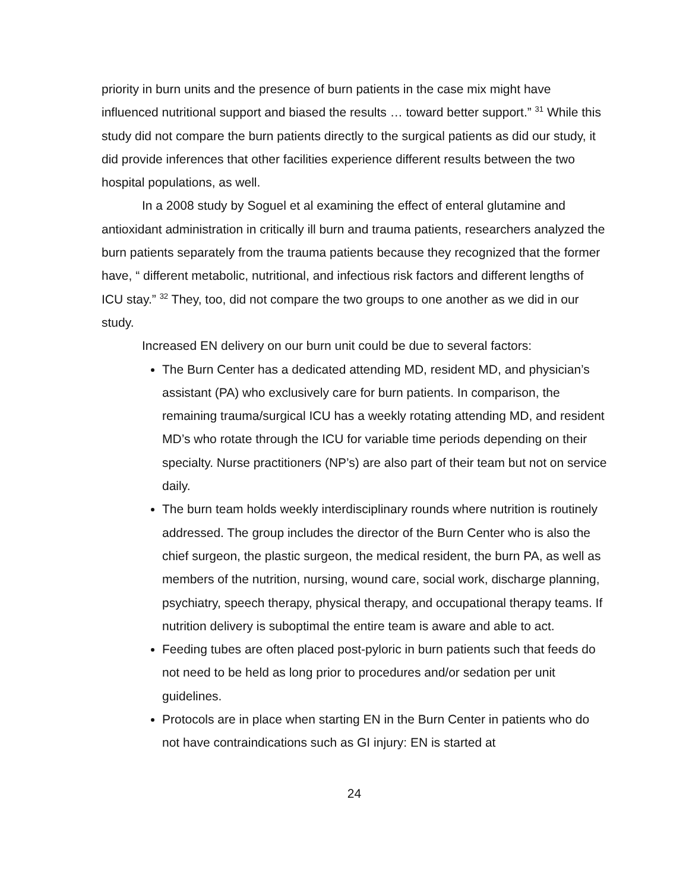priority in burn units and the presence of burn patients in the case mix might have influenced nutritional support and biased the results … toward better support.” <sup>31</sup> While this study did not compare the burn patients directly to the surgical patients as did our study, it did provide inferences that other facilities experience different results between the two hospital populations, as well.
In a 2008 study by Soguel et al examining the effect of enteral glutamine and antioxidant administration in critically ill burn and trauma patients, researchers analyzed the burn patients separately from the trauma patients because they recognized that the former have, “ different metabolic, nutritional, and infectious risk factors and different lengths of ICU stay.” <sup>32</sup> They, too, did not compare the two groups to one another as we did in our study.
Increased EN delivery on our burn unit could be due to several factors:
The Burn Center has a dedicated attending MD, resident MD, and physician’s assistant (PA) who exclusively care for burn patients. In comparison, the remaining trauma/surgical ICU has a weekly rotating attending MD, and resident MD’s who rotate through the ICU for variable time periods depending on their specialty. Nurse practitioners (NP’s) are also part of their team but not on service daily.
The burn team holds weekly interdisciplinary rounds where nutrition is routinely addressed. The group includes the director of the Burn Center who is also the chief surgeon, the plastic surgeon, the medical resident, the burn PA, as well as members of the nutrition, nursing, wound care, social work, discharge planning, psychiatry, speech therapy, physical therapy, and occupational therapy teams. If nutrition delivery is suboptimal the entire team is aware and able to act.
Feeding tubes are often placed post-pyloric in burn patients such that feeds do not need to be held as long prior to procedures and/or sedation per unit guidelines.
Protocols are in place when starting EN in the Burn Center in patients who do not have contraindications such as GI injury: EN is started at
24